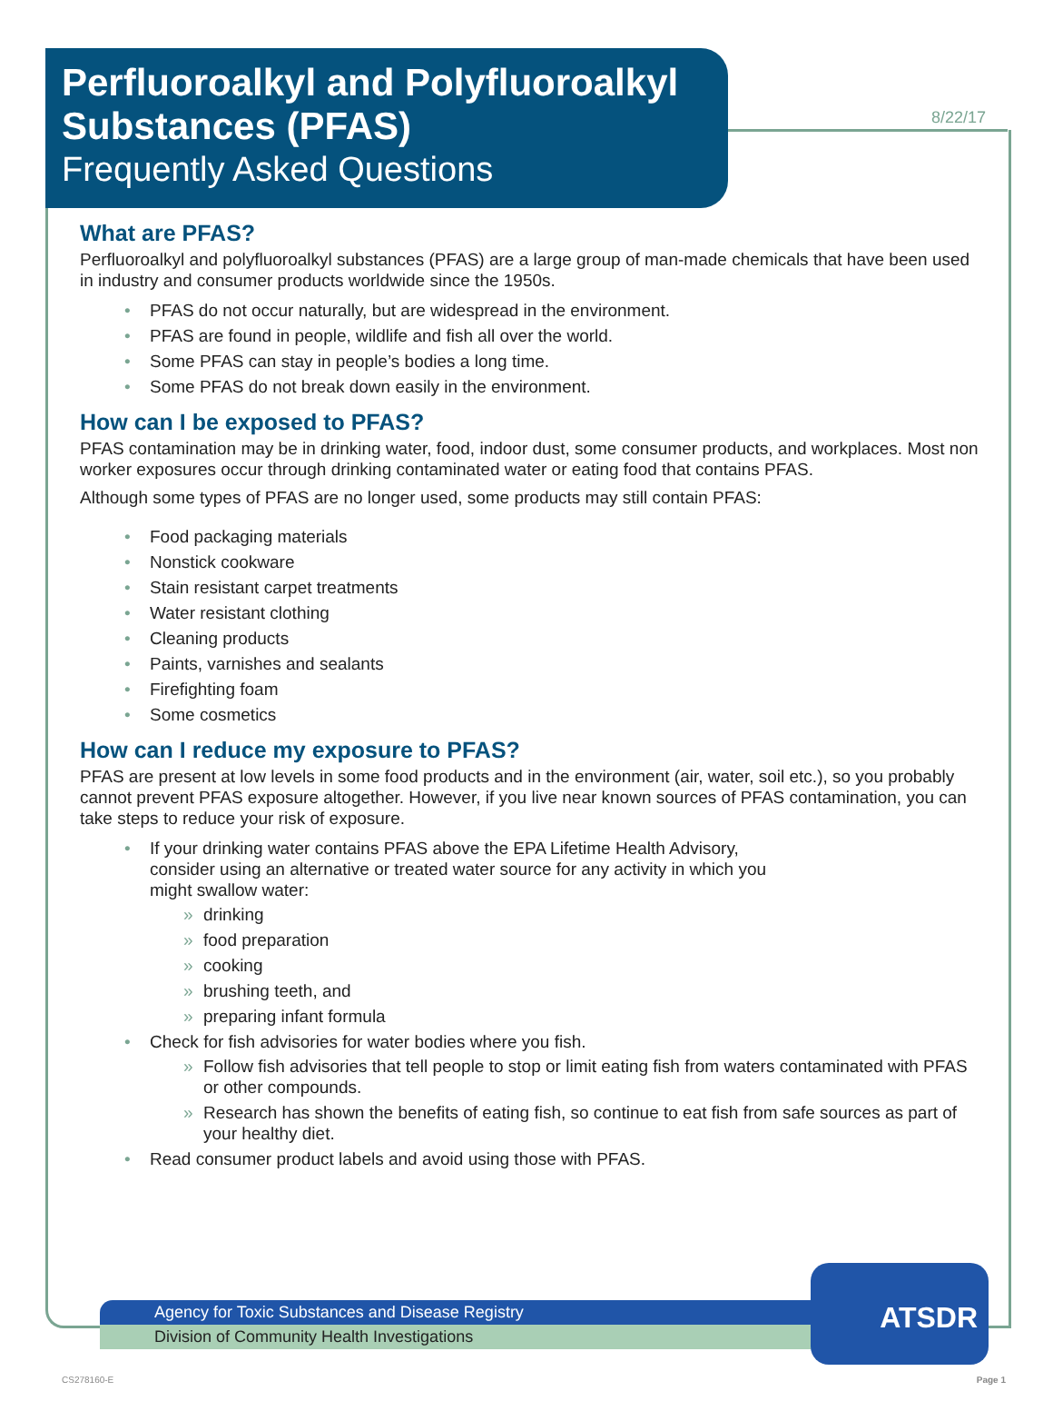8/22/17
Perfluoroalkyl and Polyfluoroalkyl Substances (PFAS)
Frequently Asked Questions
What are PFAS?
Perfluoroalkyl and polyfluoroalkyl substances (PFAS) are a large group of man-made chemicals that have been used in industry and consumer products worldwide since the 1950s.
PFAS do not occur naturally, but are widespread in the environment.
PFAS are found in people, wildlife and fish all over the world.
Some PFAS can stay in people’s bodies a long time.
Some PFAS do not break down easily in the environment.
How can I be exposed to PFAS?
PFAS contamination may be in drinking water, food, indoor dust, some consumer products, and workplaces. Most non worker exposures occur through drinking contaminated water or eating food that contains PFAS.
Although some types of PFAS are no longer used, some products may still contain PFAS:
Food packaging materials
Nonstick cookware
Stain resistant carpet treatments
Water resistant clothing
Cleaning products
Paints, varnishes and sealants
Firefighting foam
Some cosmetics
How can I reduce my exposure to PFAS?
PFAS are present at low levels in some food products and in the environment (air, water, soil etc.), so you probably cannot prevent PFAS exposure altogether. However, if you live near known sources of PFAS contamination, you can take steps to reduce your risk of exposure.
If your drinking water contains PFAS above the EPA Lifetime Health Advisory, consider using an alternative or treated water source for any activity in which you might swallow water:
drinking
food preparation
cooking
brushing teeth, and
preparing infant formula
Check for fish advisories for water bodies where you fish.
Follow fish advisories that tell people to stop or limit eating fish from waters contaminated with PFAS or other compounds.
Research has shown the benefits of eating fish, so continue to eat fish from safe sources as part of your healthy diet.
Read consumer product labels and avoid using those with PFAS.
Agency for Toxic Substances and Disease Registry
Division of Community Health Investigations
ATSDR
CS278160-E Page 1